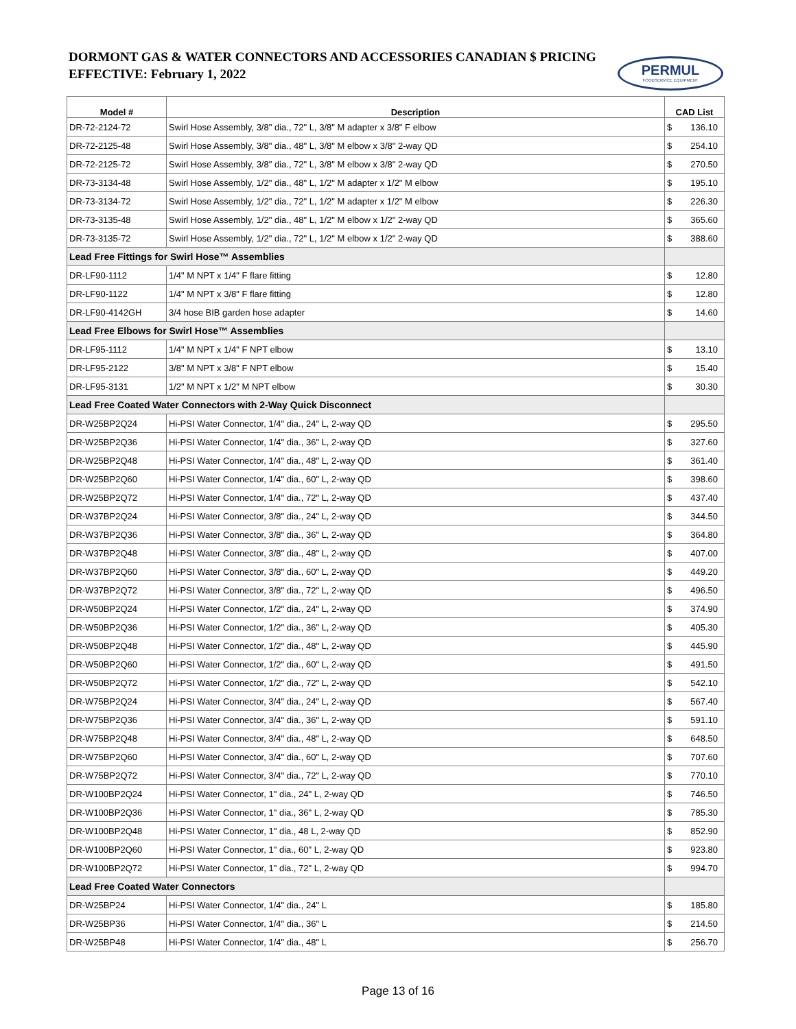DORMONT GAS & WATER CONNECTORS AND ACCESSORIES CANADIAN $ PRICING
EFFECTIVE: February 1, 2022
PERMUL
FOODSERVICE EQUIPMENT
| Model # | Description | CAD List |
| --- | --- | --- |
| DR-72-2124-72 | Swirl Hose Assembly, 3/8" dia., 72" L, 3/8" M adapter x 3/8" F elbow | $ 136.10 |
| DR-72-2125-48 | Swirl Hose Assembly, 3/8" dia., 48" L, 3/8" M elbow x 3/8" 2-way QD | $ 254.10 |
| DR-72-2125-72 | Swirl Hose Assembly, 3/8" dia., 72" L, 3/8" M elbow x 3/8" 2-way QD | $ 270.50 |
| DR-73-3134-48 | Swirl Hose Assembly, 1/2" dia., 48" L, 1/2" M adapter x 1/2" M elbow | $ 195.10 |
| DR-73-3134-72 | Swirl Hose Assembly, 1/2" dia., 72" L, 1/2" M adapter x 1/2" M elbow | $ 226.30 |
| DR-73-3135-48 | Swirl Hose Assembly, 1/2" dia., 48" L, 1/2" M elbow x 1/2" 2-way QD | $ 365.60 |
| DR-73-3135-72 | Swirl Hose Assembly, 1/2" dia., 72" L, 1/2" M elbow x 1/2" 2-way QD | $ 388.60 |
| Lead Free Fittings for Swirl Hose™ Assemblies | | |
| DR-LF90-1112 | 1/4" M NPT x 1/4" F flare fitting | $ 12.80 |
| DR-LF90-1122 | 1/4" M NPT x 3/8" F flare fitting | $ 12.80 |
| DR-LF90-4142GH | 3/4 hose BIB garden hose adapter | $ 14.60 |
| Lead Free Elbows for Swirl Hose™ Assemblies | | |
| DR-LF95-1112 | 1/4" M NPT x 1/4" F NPT elbow | $ 13.10 |
| DR-LF95-2122 | 3/8" M NPT x 3/8" F NPT elbow | $ 15.40 |
| DR-LF95-3131 | 1/2" M NPT x 1/2" M NPT elbow | $ 30.30 |
| Lead Free Coated Water Connectors with 2-Way Quick Disconnect | | |
| DR-W25BP2Q24 | Hi-PSI Water Connector, 1/4" dia., 24" L, 2-way QD | $ 295.50 |
| DR-W25BP2Q36 | Hi-PSI Water Connector, 1/4" dia., 36" L, 2-way QD | $ 327.60 |
| DR-W25BP2Q48 | Hi-PSI Water Connector, 1/4" dia., 48" L, 2-way QD | $ 361.40 |
| DR-W25BP2Q60 | Hi-PSI Water Connector, 1/4" dia., 60" L, 2-way QD | $ 398.60 |
| DR-W25BP2Q72 | Hi-PSI Water Connector, 1/4" dia., 72" L, 2-way QD | $ 437.40 |
| DR-W37BP2Q24 | Hi-PSI Water Connector, 3/8" dia., 24" L, 2-way QD | $ 344.50 |
| DR-W37BP2Q36 | Hi-PSI Water Connector, 3/8" dia., 36" L, 2-way QD | $ 364.80 |
| DR-W37BP2Q48 | Hi-PSI Water Connector, 3/8" dia., 48" L, 2-way QD | $ 407.00 |
| DR-W37BP2Q60 | Hi-PSI Water Connector, 3/8" dia., 60" L, 2-way QD | $ 449.20 |
| DR-W37BP2Q72 | Hi-PSI Water Connector, 3/8" dia., 72" L, 2-way QD | $ 496.50 |
| DR-W50BP2Q24 | Hi-PSI Water Connector, 1/2" dia., 24" L, 2-way QD | $ 374.90 |
| DR-W50BP2Q36 | Hi-PSI Water Connector, 1/2" dia., 36" L, 2-way QD | $ 405.30 |
| DR-W50BP2Q48 | Hi-PSI Water Connector, 1/2" dia., 48" L, 2-way QD | $ 445.90 |
| DR-W50BP2Q60 | Hi-PSI Water Connector, 1/2" dia., 60" L, 2-way QD | $ 491.50 |
| DR-W50BP2Q72 | Hi-PSI Water Connector, 1/2" dia., 72" L, 2-way QD | $ 542.10 |
| DR-W75BP2Q24 | Hi-PSI Water Connector, 3/4" dia., 24" L, 2-way QD | $ 567.40 |
| DR-W75BP2Q36 | Hi-PSI Water Connector, 3/4" dia., 36" L, 2-way QD | $ 591.10 |
| DR-W75BP2Q48 | Hi-PSI Water Connector, 3/4" dia., 48" L, 2-way QD | $ 648.50 |
| DR-W75BP2Q60 | Hi-PSI Water Connector, 3/4" dia., 60" L, 2-way QD | $ 707.60 |
| DR-W75BP2Q72 | Hi-PSI Water Connector, 3/4" dia., 72" L, 2-way QD | $ 770.10 |
| DR-W100BP2Q24 | Hi-PSI Water Connector, 1" dia., 24" L, 2-way QD | $ 746.50 |
| DR-W100BP2Q36 | Hi-PSI Water Connector, 1" dia., 36" L, 2-way QD | $ 785.30 |
| DR-W100BP2Q48 | Hi-PSI Water Connector, 1" dia., 48 L, 2-way QD | $ 852.90 |
| DR-W100BP2Q60 | Hi-PSI Water Connector, 1" dia., 60" L, 2-way QD | $ 923.80 |
| DR-W100BP2Q72 | Hi-PSI Water Connector, 1" dia., 72" L, 2-way QD | $ 994.70 |
| Lead Free Coated Water Connectors | | |
| DR-W25BP24 | Hi-PSI Water Connector, 1/4" dia., 24" L | $ 185.80 |
| DR-W25BP36 | Hi-PSI Water Connector, 1/4" dia., 36" L | $ 214.50 |
| DR-W25BP48 | Hi-PSI Water Connector, 1/4" dia., 48" L | $ 256.70 |
Page 13 of 16